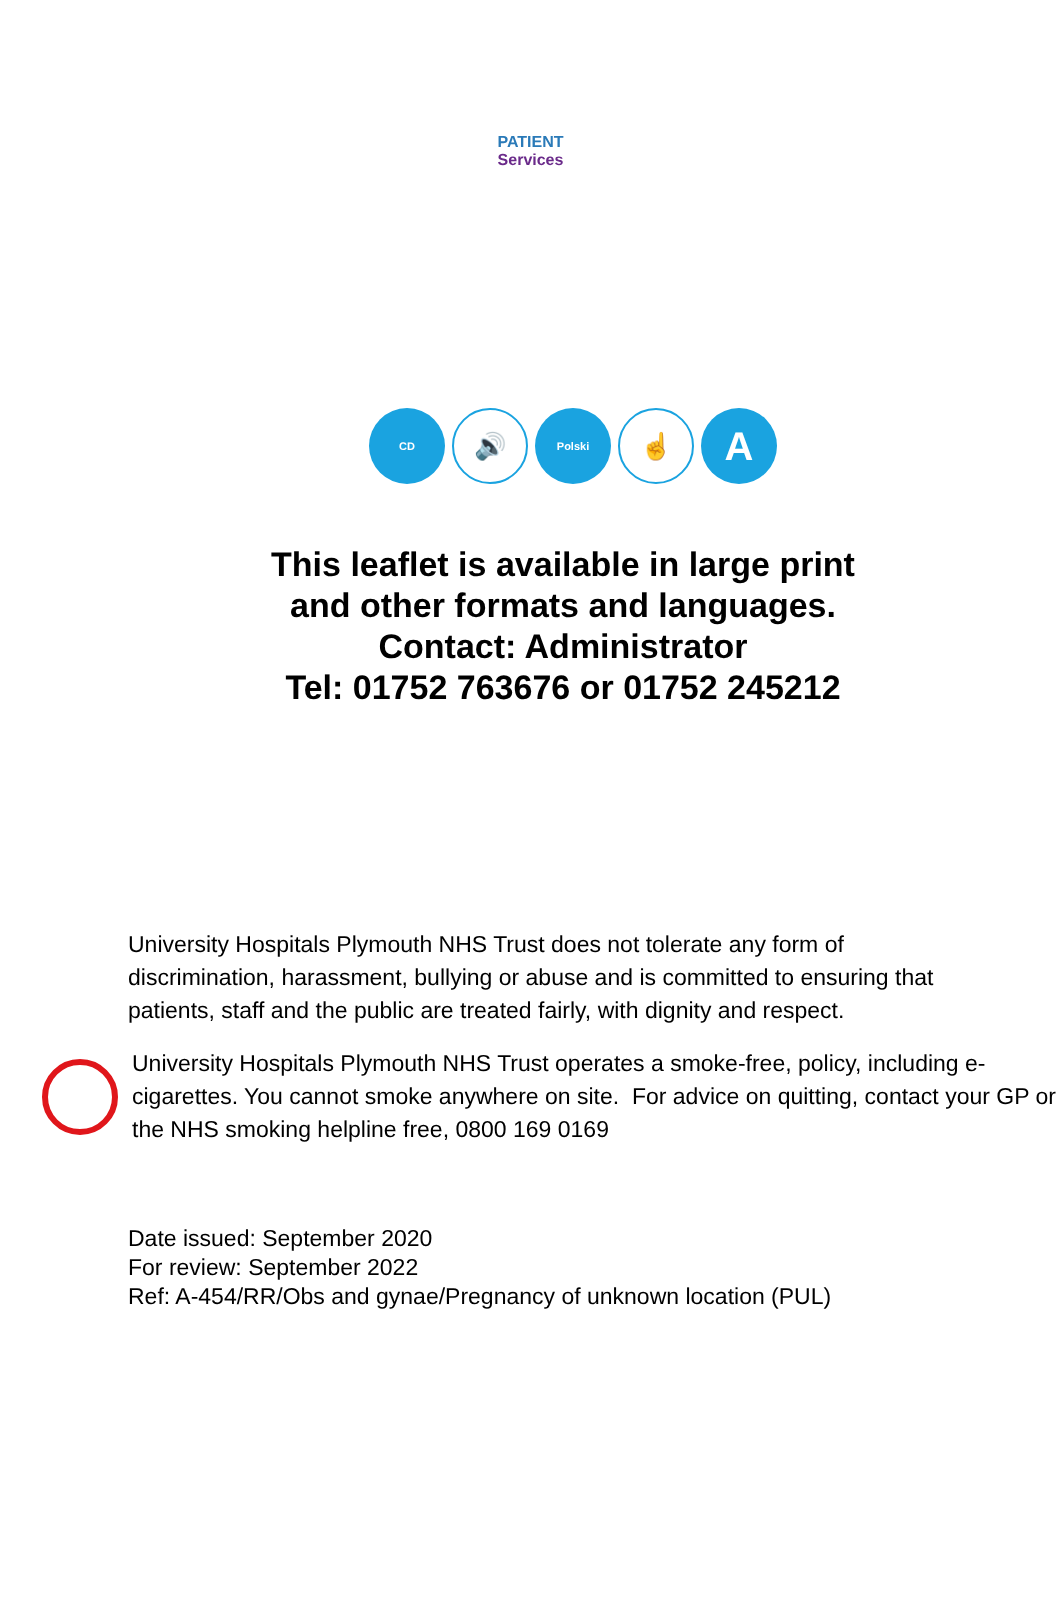PATIENT
Services
CD
🔊
Polski
☝
A
This leaflet is available in large print
and other formats and languages.
Contact: Administrator
Tel: 01752 763676 or 01752 245212
University Hospitals Plymouth NHS Trust does not tolerate any form of discrimination, harassment, bullying or abuse and is committed to ensuring that patients, staff and the public are treated fairly, with dignity and respect.
University Hospitals Plymouth NHS Trust operates a smoke-free, policy, including e-cigarettes. You cannot smoke anywhere on site. For advice on quitting, contact your GP or the NHS smoking helpline free, 0800 169 0169
Date issued: September 2020
For review: September 2022
Ref: A-454/RR/Obs and gynae/Pregnancy of unknown location (PUL)